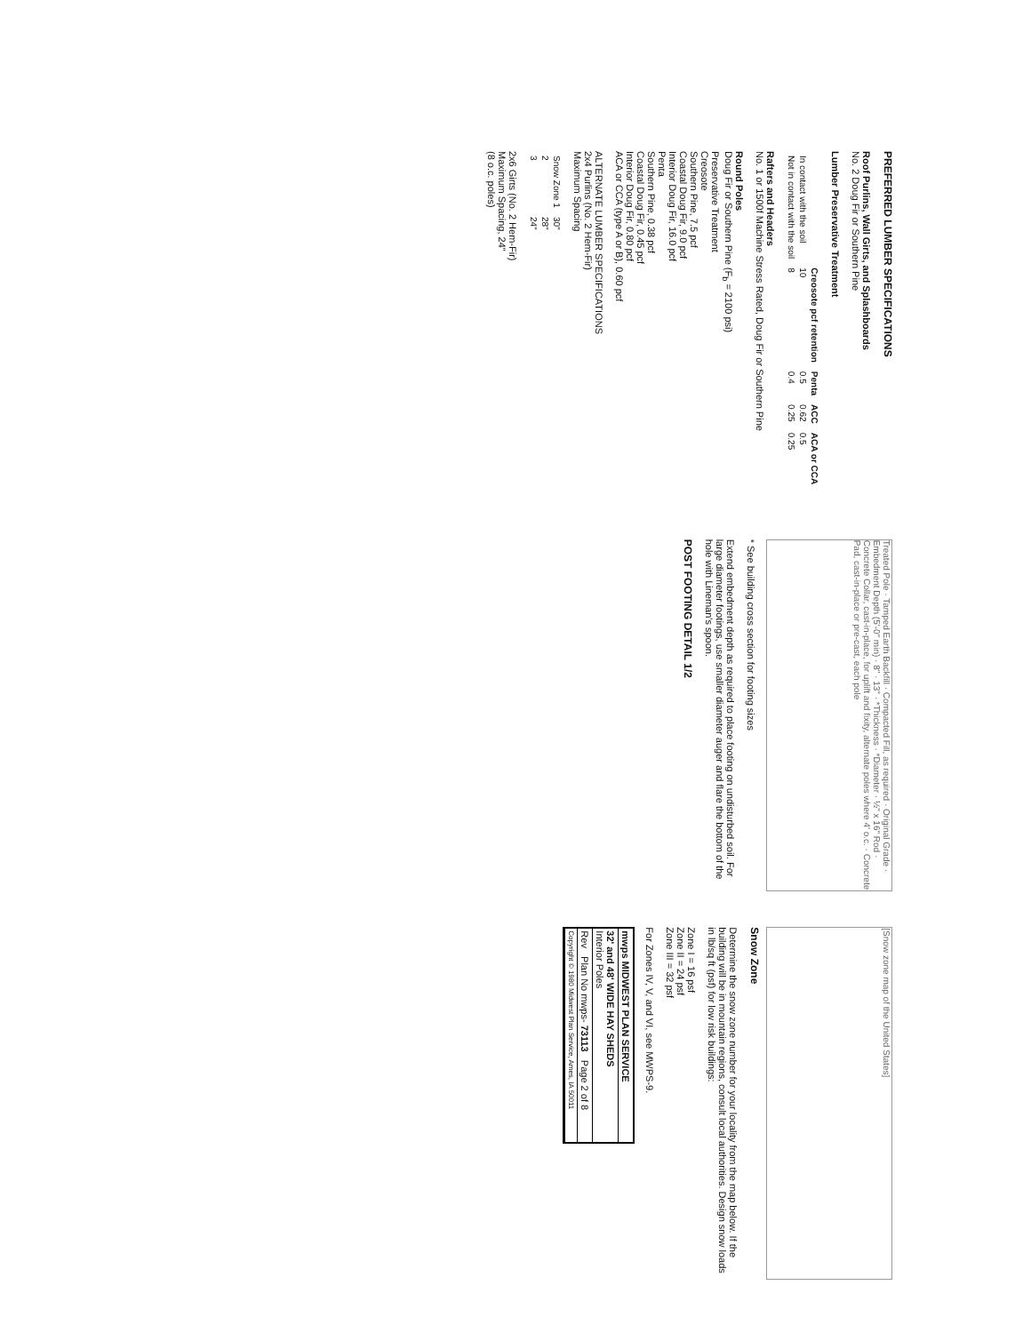PREFERRED LUMBER SPECIFICATIONS
Roof Purlins, Wall Girts, and Splashboards
No. 2 Doug Fir or Southern Pine
Lumber Preservative Treatment
| | Creosote pcf retention | Penta | ACC | ACA or CCA |
| --- | --- | --- | --- | --- |
| In contact with the soil | 10 | 0.5 | 0.62 | 0.5 |
| Not in contact with the soil | 8 | 0.4 | 0.25 | 0.25 |
Rafters and Headers
No. 1 or 1500f Machine Stress Rated, Doug Fir or Southern Pine
Round Poles
Doug Fir or Southern Pine (F<sub>b</sub> = 2100 psi)
Preservative Treatment
Creosote
Southern Pine, 7.5 pcf
Coastal Doug Fir, 9.0 pcf
Interior Doug Fir, 16.0 pcf
Penta
Southern Pine, 0.38 pcf
Coastal Doug Fir, 0.45 pcf
Interior Doug Fir, 0.80 pcf
ACA or CCA (type A or B), 0.60 pcf
ALTERNATE LUMBER SPECIFICATIONS
2x4 Purlins (No. 2 Hem-Fir)
Maximum Spacing
| Snow Zone 1 | 30" |
| 2 | 28" |
| 3 | 24" |
2x6 Girts (No. 2 Hem-Fir)
Maximum Spacing, 24"
(8 o.c. poles)
Treated Pole · Tamped Earth Backfill · Compacted Fill, as required · Original Grade · Embedment Depth (5'-0" min) · 8" · 13" · *Thickness · *Diameter · ½" x 16" Rod · Concrete Collar, cast-in-place, for uplift and fixity, alternate poles where 4' o.c. · Concrete Pad, cast-in-place or pre-cast, each pole
* See building cross section for footing sizes
Extend embedment depth as required to place footing on undisturbed soil. For large diameter footings, use smaller diameter auger and flare the bottom of the hole with Lineman's spoon.
POST FOOTING DETAIL 1/2
[Snow zone map of the United States]
Snow Zone
Determine the snow zone number for your locality from the map below. If the building will be in mountain regions, consult local authorities. Design snow loads in lb/sq ft (psf) for low risk buildings:
Zone I = 16 psf
Zone II = 24 psf
Zone III = 32 psf
For Zones IV, V, and VI, see MWPS-9.
mwps MIDWEST PLAN SERVICE
32' and 48' WIDE HAY SHEDS
Interior Poles
Rev Plan No mwps- 73113 Page 2 of 8
Copyright © 1980 Midwest Plan Service, Ames, IA 50011